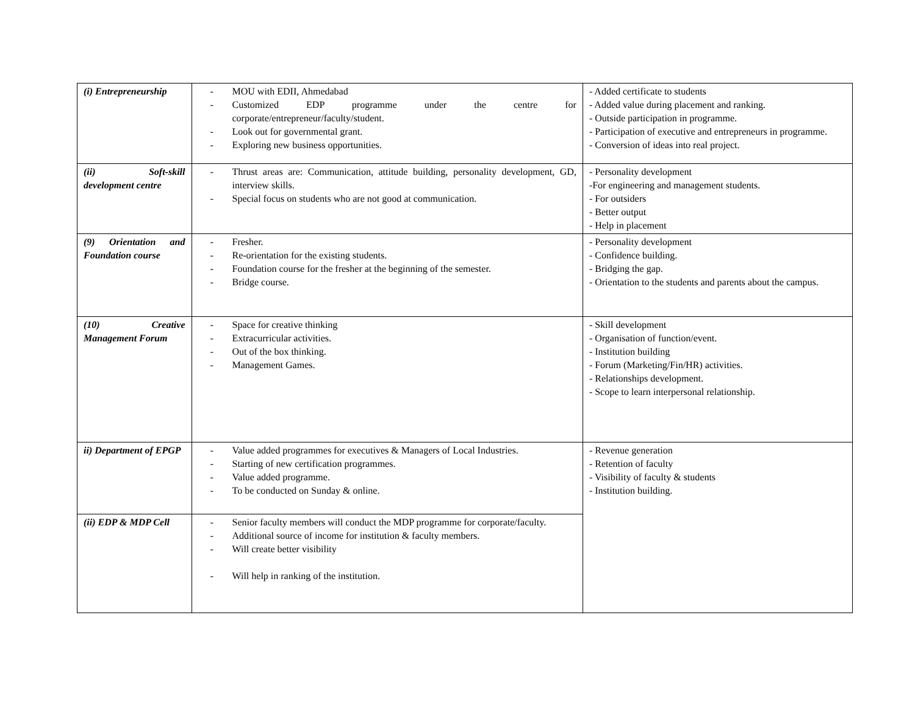| (i) Entrepreneurship | - MOU with EDII, Ahmedabad - Customized EDP programme under the centre for corporate/entrepreneur/faculty/student. - Look out for governmental grant. - Exploring new business opportunities. | - Added certificate to students - Added value during placement and ranking. - Outside participation in programme. - Participation of executive and entrepreneurs in programme. - Conversion of ideas into real project. |
| (ii) Soft-skill development centre | - Thrust areas are: Communication, attitude building, personality development, GD, interview skills. - Special focus on students who are not good at communication. | - Personality development -For engineering and management students. - For outsiders - Better output - Help in placement |
| (9) Orientation and Foundation course | - Fresher. - Re-orientation for the existing students. - Foundation course for the fresher at the beginning of the semester. - Bridge course. | - Personality development - Confidence building. - Bridging the gap. - Orientation to the students and parents about the campus. |
| (10) Creative Management Forum | - Space for creative thinking - Extracurricular activities. - Out of the box thinking. - Management Games. | - Skill development - Organisation of function/event. - Institution building - Forum (Marketing/Fin/HR) activities. - Relationships development. - Scope to learn interpersonal relationship. |
| ii) Department of EPGP | - Value added programmes for executives & Managers of Local Industries. - Starting of new certification programmes. - Value added programme. - To be conducted on Sunday & online. | - Revenue generation - Retention of faculty - Visibility of faculty & students - Institution building. |
| (ii) EDP & MDP Cell | - Senior faculty members will conduct the MDP programme for corporate/faculty. - Additional source of income for institution & faculty members. - Will create better visibility - Will help in ranking of the institution. | |